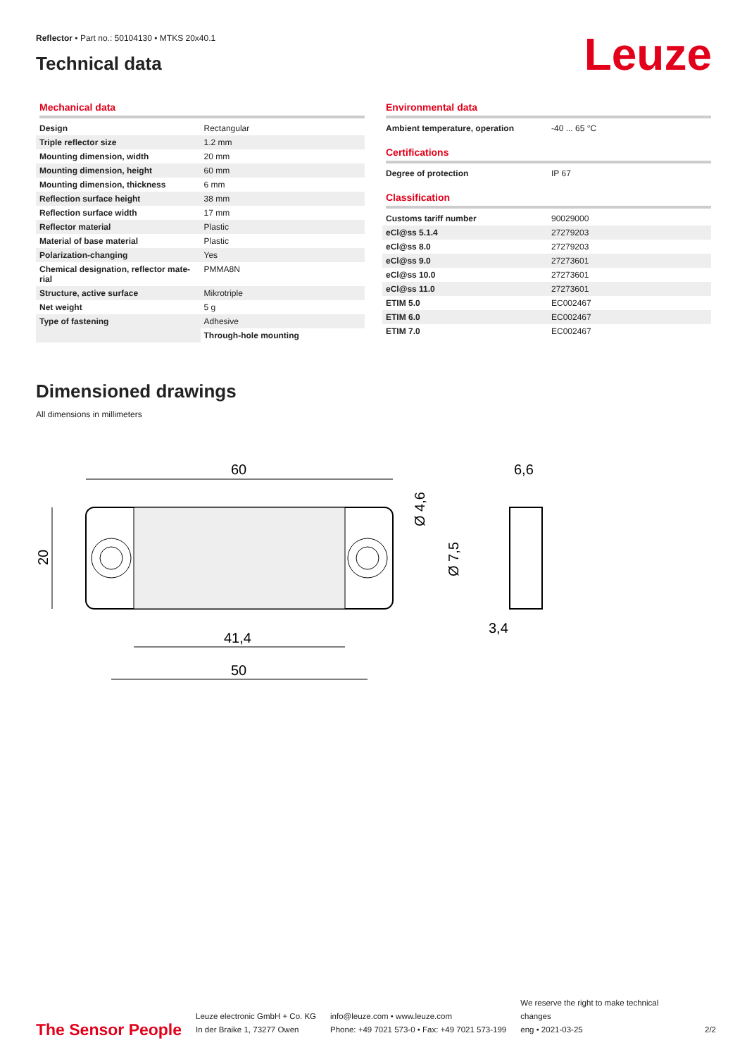Reflector • Part no.: 50104130 • MTKS 20x40.1
Technical data
Leuze
Mechanical data
| Design | Rectangular |
| Triple reflector size | 1.2 mm |
| Mounting dimension, width | 20 mm |
| Mounting dimension, height | 60 mm |
| Mounting dimension, thickness | 6 mm |
| Reflection surface height | 38 mm |
| Reflection surface width | 17 mm |
| Reflector material | Plastic |
| Material of base material | Plastic |
| Polarization-changing | Yes |
| Chemical designation, reflector mate-rial | PMMA8N |
| Structure, active surface | Mikrotriple |
| Net weight | 5 g |
| Type of fastening | Adhesive |
| | Through-hole mounting |
Environmental data
| Ambient temperature, operation | -40 ... 65 °C |
Certifications
| Degree of protection | IP 67 |
Classification
| Customs tariff number | 90029000 |
| eCl@ss 5.1.4 | 27279203 |
| eCl@ss 8.0 | 27279203 |
| eCl@ss 9.0 | 27273601 |
| eCl@ss 10.0 | 27273601 |
| eCl@ss 11.0 | 27273601 |
| ETIM 5.0 | EC002467 |
| ETIM 6.0 | EC002467 |
| ETIM 7.0 | EC002467 |
Dimensioned drawings
All dimensions in millimeters
60
41,4
50
20
Ø 4,6
Ø 7,5
6,6
3,4
The Sensor People
Leuze electronic GmbH + Co. KG
In der Braike 1, 73277 Owen
info@leuze.com • www.leuze.com
Phone: +49 7021 573-0 • Fax: +49 7021 573-199
We reserve the right to make technical changes
eng • 2021-03-25
2/2